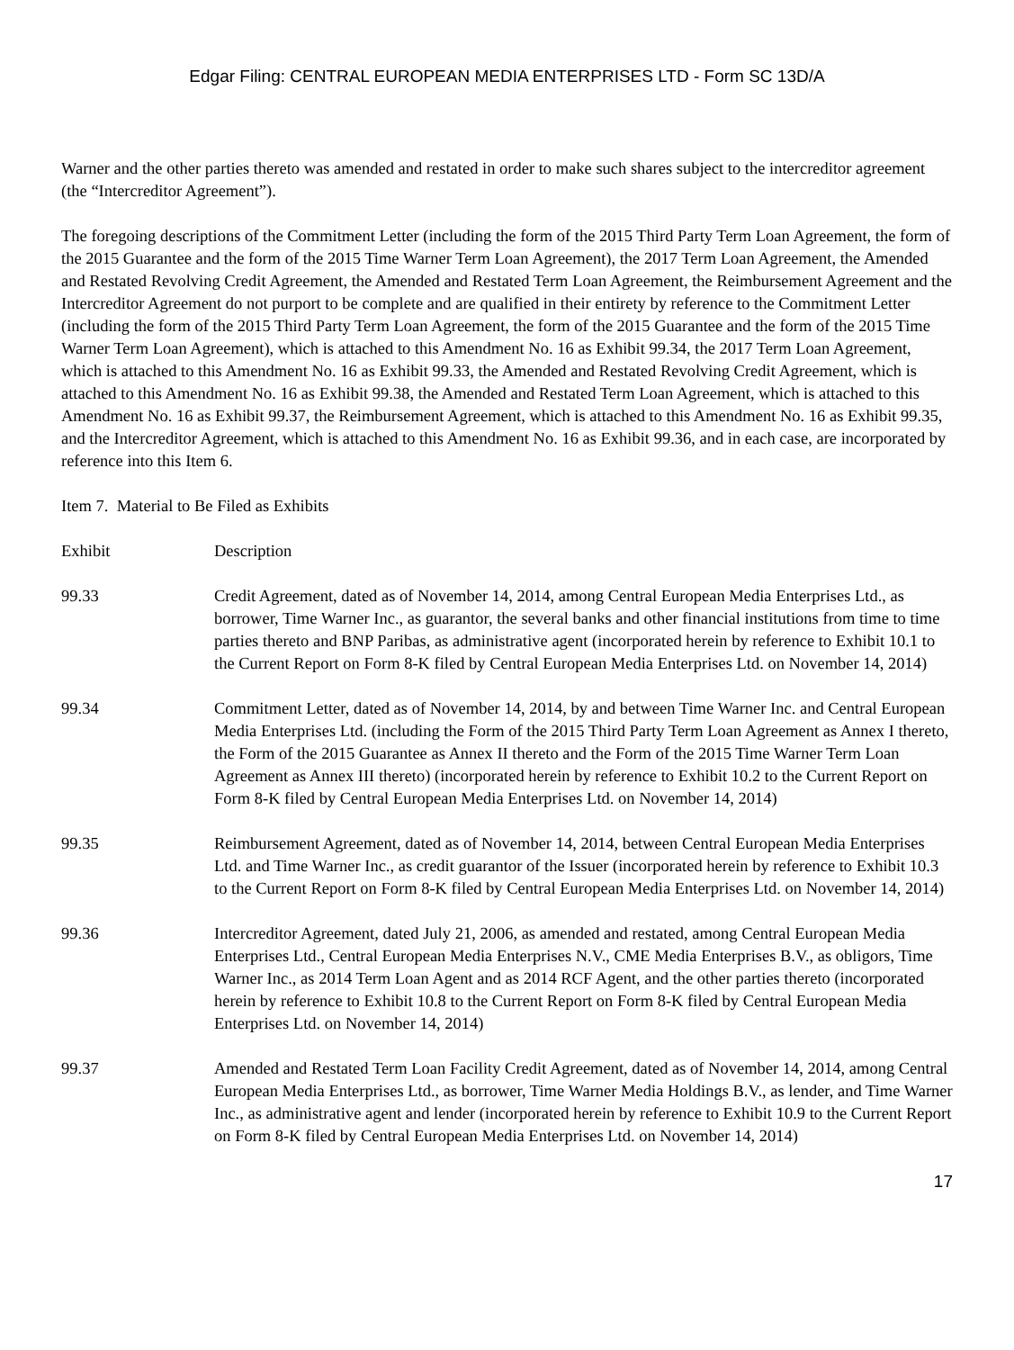Edgar Filing: CENTRAL EUROPEAN MEDIA ENTERPRISES LTD - Form SC 13D/A
Warner and the other parties thereto was amended and restated in order to make such shares subject to the intercreditor agreement (the “Intercreditor Agreement”).
The foregoing descriptions of the Commitment Letter (including the form of the 2015 Third Party Term Loan Agreement, the form of the 2015 Guarantee and the form of the 2015 Time Warner Term Loan Agreement), the 2017 Term Loan Agreement, the Amended and Restated Revolving Credit Agreement, the Amended and Restated Term Loan Agreement, the Reimbursement Agreement and the Intercreditor Agreement do not purport to be complete and are qualified in their entirety by reference to the Commitment Letter (including the form of the 2015 Third Party Term Loan Agreement, the form of the 2015 Guarantee and the form of the 2015 Time Warner Term Loan Agreement), which is attached to this Amendment No. 16 as Exhibit 99.34, the 2017 Term Loan Agreement, which is attached to this Amendment No. 16 as Exhibit 99.33, the Amended and Restated Revolving Credit Agreement, which is attached to this Amendment No. 16 as Exhibit 99.38, the Amended and Restated Term Loan Agreement, which is attached to this Amendment No. 16 as Exhibit 99.37, the Reimbursement Agreement, which is attached to this Amendment No. 16 as Exhibit 99.35, and the Intercreditor Agreement, which is attached to this Amendment No. 16 as Exhibit 99.36, and in each case, are incorporated by reference into this Item 6.
Item 7. Material to Be Filed as Exhibits
| Exhibit | Description |
| --- | --- |
| 99.33 | Credit Agreement, dated as of November 14, 2014, among Central European Media Enterprises Ltd., as borrower, Time Warner Inc., as guarantor, the several banks and other financial institutions from time to time parties thereto and BNP Paribas, as administrative agent (incorporated herein by reference to Exhibit 10.1 to the Current Report on Form 8-K filed by Central European Media Enterprises Ltd. on November 14, 2014) |
| 99.34 | Commitment Letter, dated as of November 14, 2014, by and between Time Warner Inc. and Central European Media Enterprises Ltd. (including the Form of the 2015 Third Party Term Loan Agreement as Annex I thereto, the Form of the 2015 Guarantee as Annex II thereto and the Form of the 2015 Time Warner Term Loan Agreement as Annex III thereto) (incorporated herein by reference to Exhibit 10.2 to the Current Report on Form 8-K filed by Central European Media Enterprises Ltd. on November 14, 2014) |
| 99.35 | Reimbursement Agreement, dated as of November 14, 2014, between Central European Media Enterprises Ltd. and Time Warner Inc., as credit guarantor of the Issuer (incorporated herein by reference to Exhibit 10.3 to the Current Report on Form 8-K filed by Central European Media Enterprises Ltd. on November 14, 2014) |
| 99.36 | Intercreditor Agreement, dated July 21, 2006, as amended and restated, among Central European Media Enterprises Ltd., Central European Media Enterprises N.V., CME Media Enterprises B.V., as obligors, Time Warner Inc., as 2014 Term Loan Agent and as 2014 RCF Agent, and the other parties thereto (incorporated herein by reference to Exhibit 10.8 to the Current Report on Form 8-K filed by Central European Media Enterprises Ltd. on November 14, 2014) |
| 99.37 | Amended and Restated Term Loan Facility Credit Agreement, dated as of November 14, 2014, among Central European Media Enterprises Ltd., as borrower, Time Warner Media Holdings B.V., as lender, and Time Warner Inc., as administrative agent and lender (incorporated herein by reference to Exhibit 10.9 to the Current Report on Form 8-K filed by Central European Media Enterprises Ltd. on November 14, 2014) |
17